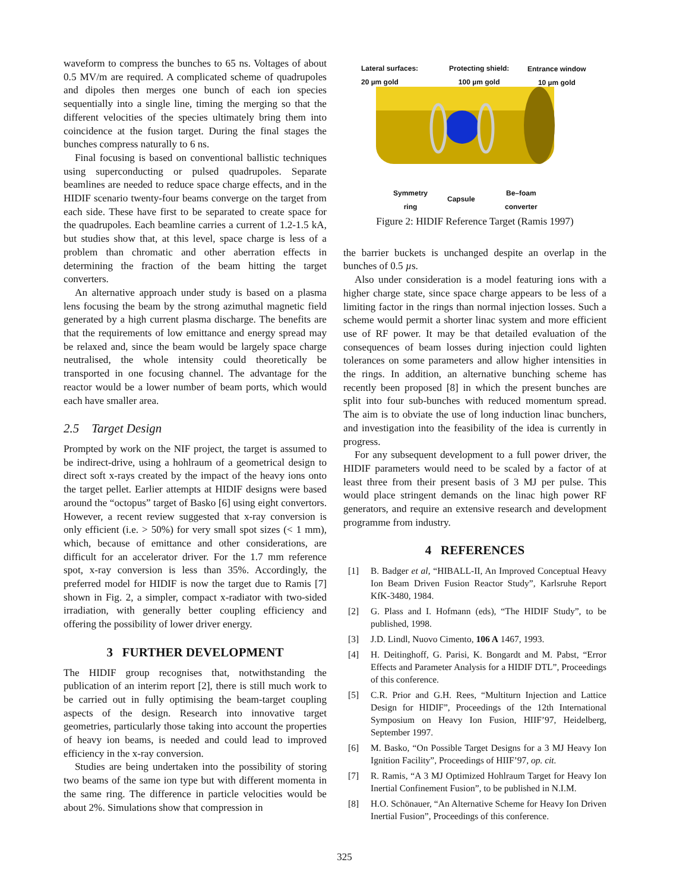waveform to compress the bunches to 65 ns. Voltages of about 0.5 MV/m are required. A complicated scheme of quadrupoles and dipoles then merges one bunch of each ion species sequentially into a single line, timing the merging so that the different velocities of the species ultimately bring them into coincidence at the fusion target. During the final stages the bunches compress naturally to 6 ns.
Final focusing is based on conventional ballistic techniques using superconducting or pulsed quadrupoles. Separate beamlines are needed to reduce space charge effects, and in the HIDIF scenario twenty-four beams converge on the target from each side. These have first to be separated to create space for the quadrupoles. Each beamline carries a current of 1.2-1.5 kA, but studies show that, at this level, space charge is less of a problem than chromatic and other aberration effects in determining the fraction of the beam hitting the target converters.
An alternative approach under study is based on a plasma lens focusing the beam by the strong azimuthal magnetic field generated by a high current plasma discharge. The benefits are that the requirements of low emittance and energy spread may be relaxed and, since the beam would be largely space charge neutralised, the whole intensity could theoretically be transported in one focusing channel. The advantage for the reactor would be a lower number of beam ports, which would each have smaller area.
2.5 Target Design
Prompted by work on the NIF project, the target is assumed to be indirect-drive, using a hohlraum of a geometrical design to direct soft x-rays created by the impact of the heavy ions onto the target pellet. Earlier attempts at HIDIF designs were based around the “octopus” target of Basko [6] using eight convertors. However, a recent review suggested that x-ray conversion is only efficient (i.e. > 50%) for very small spot sizes (< 1 mm), which, because of emittance and other considerations, are difficult for an accelerator driver. For the 1.7 mm reference spot, x-ray conversion is less than 35%. Accordingly, the preferred model for HIDIF is now the target due to Ramis [7] shown in Fig. 2, a simpler, compact x-radiator with two-sided irradiation, with generally better coupling efficiency and offering the possibility of lower driver energy.
3 FURTHER DEVELOPMENT
The HIDIF group recognises that, notwithstanding the publication of an interim report [2], there is still much work to be carried out in fully optimising the beam-target coupling aspects of the design. Research into innovative target geometries, particularly those taking into account the properties of heavy ion beams, is needed and could lead to improved efficiency in the x-ray conversion.
Studies are being undertaken into the possibility of storing two beams of the same ion type but with different momenta in the same ring. The difference in particle velocities would be about 2%. Simulations show that compression in
Lateral surfaces:
20 µm gold
Protecting shield:
100 µm gold
Entrance window
10 µm gold
Symmetry
ring
Capsule
Be–foam
converter
Figure 2: HIDIF Reference Target (Ramis 1997)
the barrier buckets is unchanged despite an overlap in the bunches of 0.5 µs.
Also under consideration is a model featuring ions with a higher charge state, since space charge appears to be less of a limiting factor in the rings than normal injection losses. Such a scheme would permit a shorter linac system and more efficient use of RF power. It may be that detailed evaluation of the consequences of beam losses during injection could lighten tolerances on some parameters and allow higher intensities in the rings. In addition, an alternative bunching scheme has recently been proposed [8] in which the present bunches are split into four sub-bunches with reduced momentum spread. The aim is to obviate the use of long induction linac bunchers, and investigation into the feasibility of the idea is currently in progress.
For any subsequent development to a full power driver, the HIDIF parameters would need to be scaled by a factor of at least three from their present basis of 3 MJ per pulse. This would place stringent demands on the linac high power RF generators, and require an extensive research and development programme from industry.
4 REFERENCES
[1] B. Badger et al, “HIBALL-II, An Improved Conceptual Heavy Ion Beam Driven Fusion Reactor Study”, Karlsruhe Report KfK-3480, 1984.
[2] G. Plass and I. Hofmann (eds), “The HIDIF Study”, to be published, 1998.
[3] J.D. Lindl, Nuovo Cimento, 106 A 1467, 1993.
[4] H. Deitinghoff, G. Parisi, K. Bongardt and M. Pabst, “Error Effects and Parameter Analysis for a HIDIF DTL”, Proceedings of this conference.
[5] C.R. Prior and G.H. Rees, “Multiturn Injection and Lattice Design for HIDIF”, Proceedings of the 12th International Symposium on Heavy Ion Fusion, HIIF’97, Heidelberg, September 1997.
[6] M. Basko, “On Possible Target Designs for a 3 MJ Heavy Ion Ignition Facility”, Proceedings of HIIF’97, op. cit.
[7] R. Ramis, “A 3 MJ Optimized Hohlraum Target for Heavy Ion Inertial Confinement Fusion”, to be published in N.I.M.
[8] H.O. Schönauer, “An Alternative Scheme for Heavy Ion Driven Inertial Fusion”, Proceedings of this conference.
325